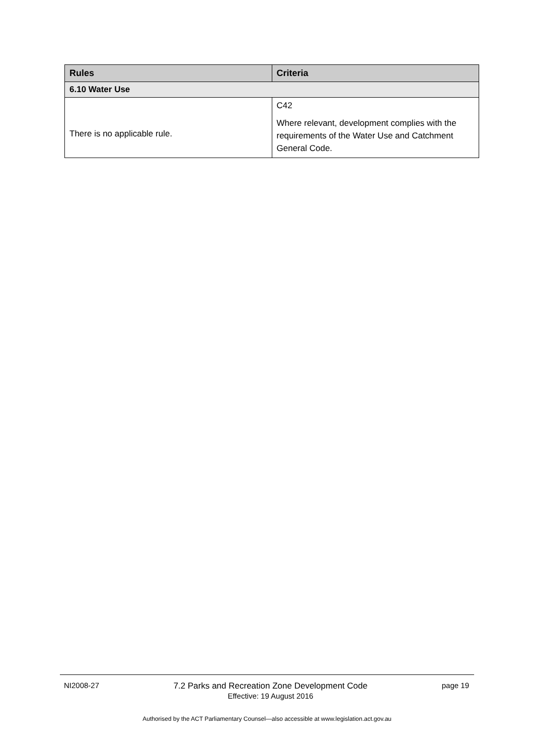| Rules | Criteria |
| --- | --- |
| 6.10 Water Use | |
| There is no applicable rule. | C42 Where relevant, development complies with the requirements of the Water Use and Catchment General Code. |
NI2008-27 7.2 Parks and Recreation Zone Development Code
Effective: 19 August 2016 page 19
Authorised by the ACT Parliamentary Counsel—also accessible at www.legislation.act.gov.au